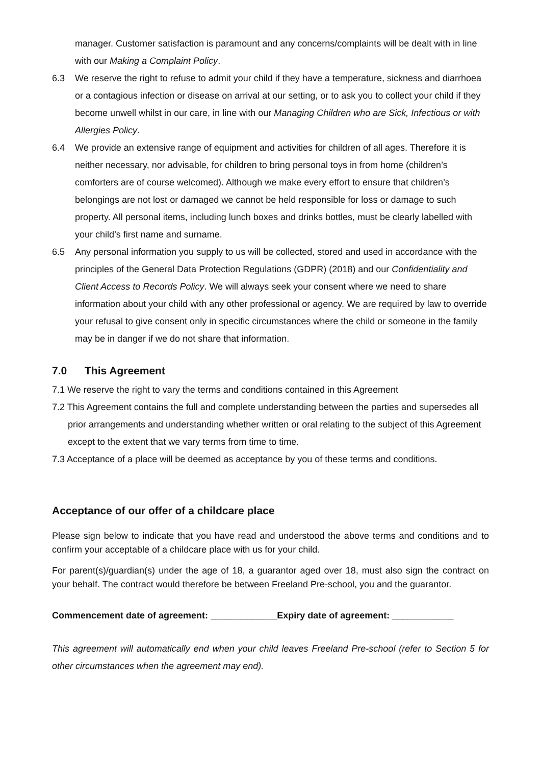manager. Customer satisfaction is paramount and any concerns/complaints will be dealt with in line with our Making a Complaint Policy.
6.3 We reserve the right to refuse to admit your child if they have a temperature, sickness and diarrhoea or a contagious infection or disease on arrival at our setting, or to ask you to collect your child if they become unwell whilst in our care, in line with our Managing Children who are Sick, Infectious or with Allergies Policy.
6.4 We provide an extensive range of equipment and activities for children of all ages. Therefore it is neither necessary, nor advisable, for children to bring personal toys in from home (children’s comforters are of course welcomed). Although we make every effort to ensure that children’s belongings are not lost or damaged we cannot be held responsible for loss or damage to such property. All personal items, including lunch boxes and drinks bottles, must be clearly labelled with your child’s first name and surname.
6.5 Any personal information you supply to us will be collected, stored and used in accordance with the principles of the General Data Protection Regulations (GDPR) (2018) and our Confidentiality and Client Access to Records Policy. We will always seek your consent where we need to share information about your child with any other professional or agency. We are required by law to override your refusal to give consent only in specific circumstances where the child or someone in the family may be in danger if we do not share that information.
7.0 This Agreement
7.1 We reserve the right to vary the terms and conditions contained in this Agreement
7.2 This Agreement contains the full and complete understanding between the parties and supersedes all prior arrangements and understanding whether written or oral relating to the subject of this Agreement except to the extent that we vary terms from time to time.
7.3 Acceptance of a place will be deemed as acceptance by you of these terms and conditions.
Acceptance of our offer of a childcare place
Please sign below to indicate that you have read and understood the above terms and conditions and to confirm your acceptable of a childcare place with us for your child.
For parent(s)/guardian(s) under the age of 18, a guarantor aged over 18, must also sign the contract on your behalf. The contract would therefore be between Freeland Pre-school, you and the guarantor.
Commencement date of agreement: _____________Expiry date of agreement: ____________
This agreement will automatically end when your child leaves Freeland Pre-school (refer to Section 5 for other circumstances when the agreement may end).